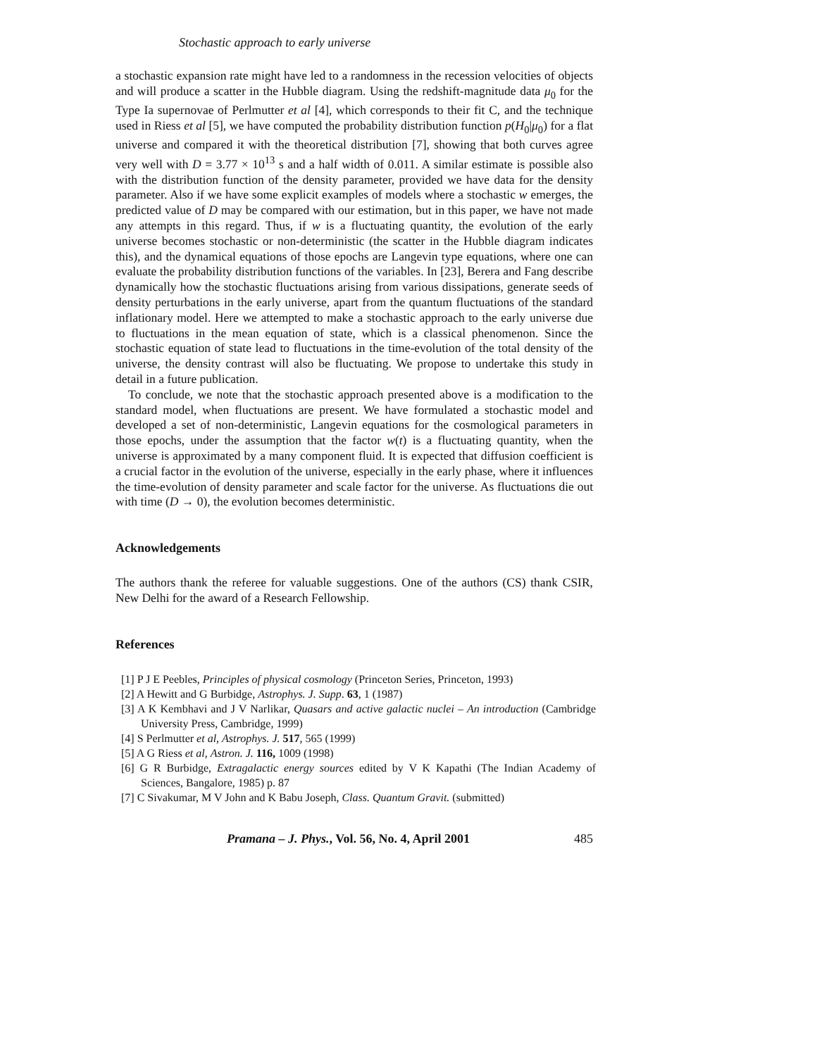Stochastic approach to early universe
a stochastic expansion rate might have led to a randomness in the recession velocities of objects and will produce a scatter in the Hubble diagram. Using the redshift-magnitude data μ<sub>0</sub> for the Type Ia supernovae of Perlmutter et al [4], which corresponds to their fit C, and the technique used in Riess et al [5], we have computed the probability distribution function p(H<sub>0</sub>|μ<sub>0</sub>) for a flat universe and compared it with the theoretical distribution [7], showing that both curves agree very well with D = 3.77 × 10<sup>13</sup> s and a half width of 0.011. A similar estimate is possible also with the distribution function of the density parameter, provided we have data for the density parameter. Also if we have some explicit examples of models where a stochastic w emerges, the predicted value of D may be compared with our estimation, but in this paper, we have not made any attempts in this regard. Thus, if w is a fluctuating quantity, the evolution of the early universe becomes stochastic or non-deterministic (the scatter in the Hubble diagram indicates this), and the dynamical equations of those epochs are Langevin type equations, where one can evaluate the probability distribution functions of the variables. In [23], Berera and Fang describe dynamically how the stochastic fluctuations arising from various dissipations, generate seeds of density perturbations in the early universe, apart from the quantum fluctuations of the standard inflationary model. Here we attempted to make a stochastic approach to the early universe due to fluctuations in the mean equation of state, which is a classical phenomenon. Since the stochastic equation of state lead to fluctuations in the time-evolution of the total density of the universe, the density contrast will also be fluctuating. We propose to undertake this study in detail in a future publication.
To conclude, we note that the stochastic approach presented above is a modification to the standard model, when fluctuations are present. We have formulated a stochastic model and developed a set of non-deterministic, Langevin equations for the cosmological parameters in those epochs, under the assumption that the factor w(t) is a fluctuating quantity, when the universe is approximated by a many component fluid. It is expected that diffusion coefficient is a crucial factor in the evolution of the universe, especially in the early phase, where it influences the time-evolution of density parameter and scale factor for the universe. As fluctuations die out with time (D → 0), the evolution becomes deterministic.
Acknowledgements
The authors thank the referee for valuable suggestions. One of the authors (CS) thank CSIR, New Delhi for the award of a Research Fellowship.
References
[1] P J E Peebles, Principles of physical cosmology (Princeton Series, Princeton, 1993)
[2] A Hewitt and G Burbidge, Astrophys. J. Supp. 63, 1 (1987)
[3] A K Kembhavi and J V Narlikar, Quasars and active galactic nuclei – An introduction (Cambridge University Press, Cambridge, 1999)
[4] S Perlmutter et al, Astrophys. J. 517, 565 (1999)
[5] A G Riess et al, Astron. J. 116, 1009 (1998)
[6] G R Burbidge, Extragalactic energy sources edited by V K Kapathi (The Indian Academy of Sciences, Bangalore, 1985) p. 87
[7] C Sivakumar, M V John and K Babu Joseph, Class. Quantum Gravit. (submitted)
Pramana – J. Phys., Vol. 56, No. 4, April 2001 485